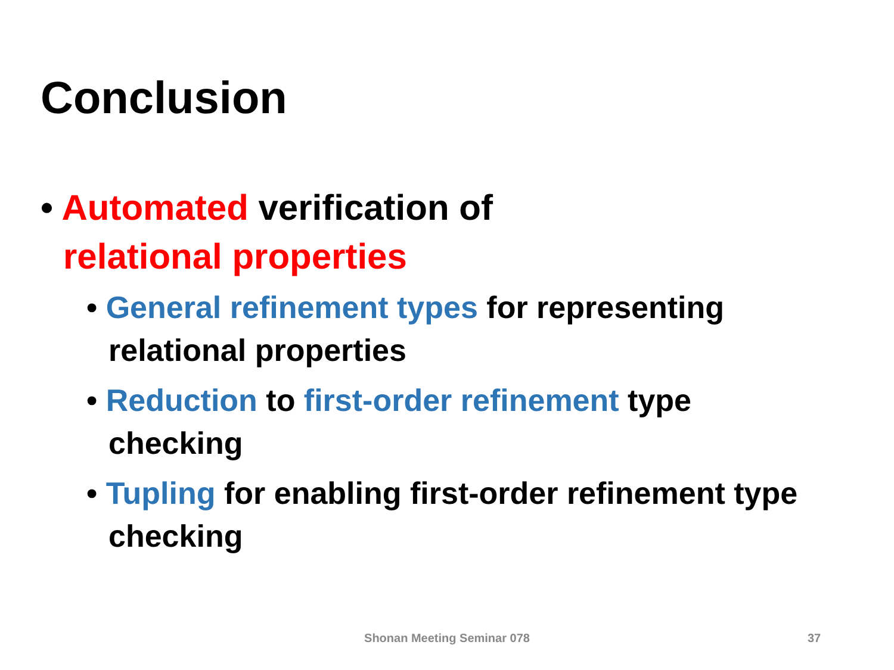Conclusion
• Automated verification of
relational properties
• General refinement types for representing relational properties
• Reduction to first-order refinement type checking
• Tupling for enabling first-order refinement type checking
Shonan Meeting Seminar 078 37